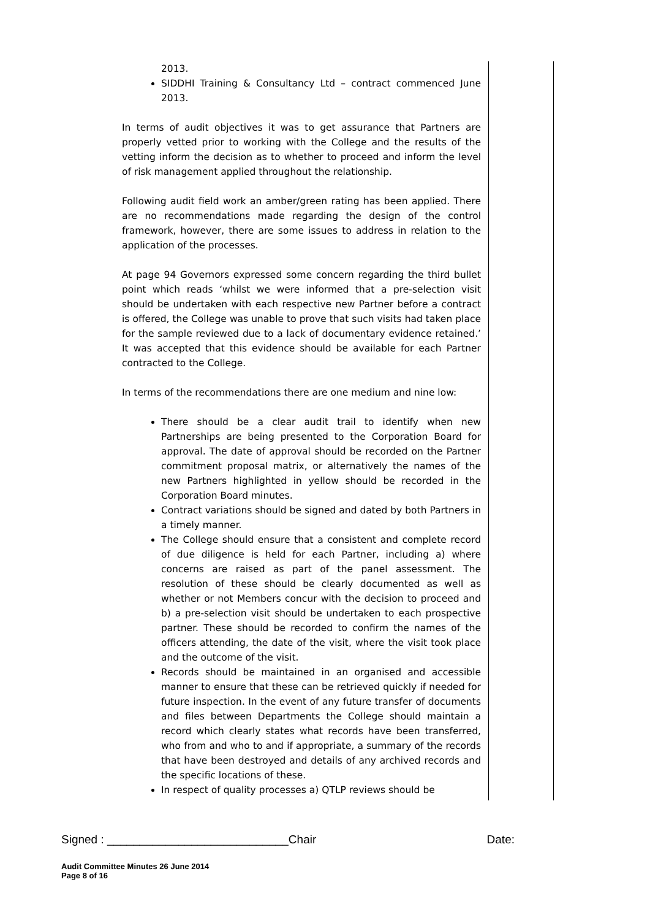2013.
SIDDHI Training & Consultancy Ltd – contract commenced June 2013.
In terms of audit objectives it was to get assurance that Partners are properly vetted prior to working with the College and the results of the vetting inform the decision as to whether to proceed and inform the level of risk management applied throughout the relationship.
Following audit field work an amber/green rating has been applied. There are no recommendations made regarding the design of the control framework, however, there are some issues to address in relation to the application of the processes.
At page 94 Governors expressed some concern regarding the third bullet point which reads ‘whilst we were informed that a pre-selection visit should be undertaken with each respective new Partner before a contract is offered, the College was unable to prove that such visits had taken place for the sample reviewed due to a lack of documentary evidence retained.’ It was accepted that this evidence should be available for each Partner contracted to the College.
In terms of the recommendations there are one medium and nine low:
There should be a clear audit trail to identify when new Partnerships are being presented to the Corporation Board for approval. The date of approval should be recorded on the Partner commitment proposal matrix, or alternatively the names of the new Partners highlighted in yellow should be recorded in the Corporation Board minutes.
Contract variations should be signed and dated by both Partners in a timely manner.
The College should ensure that a consistent and complete record of due diligence is held for each Partner, including a) where concerns are raised as part of the panel assessment. The resolution of these should be clearly documented as well as whether or not Members concur with the decision to proceed and b) a pre-selection visit should be undertaken to each prospective partner. These should be recorded to confirm the names of the officers attending, the date of the visit, where the visit took place and the outcome of the visit.
Records should be maintained in an organised and accessible manner to ensure that these can be retrieved quickly if needed for future inspection. In the event of any future transfer of documents and files between Departments the College should maintain a record which clearly states what records have been transferred, who from and who to and if appropriate, a summary of the records that have been destroyed and details of any archived records and the specific locations of these.
In respect of quality processes a) QTLP reviews should be
Signed : ____________________________Chair Date:
Audit Committee Minutes 26 June 2014
Page 8 of 16